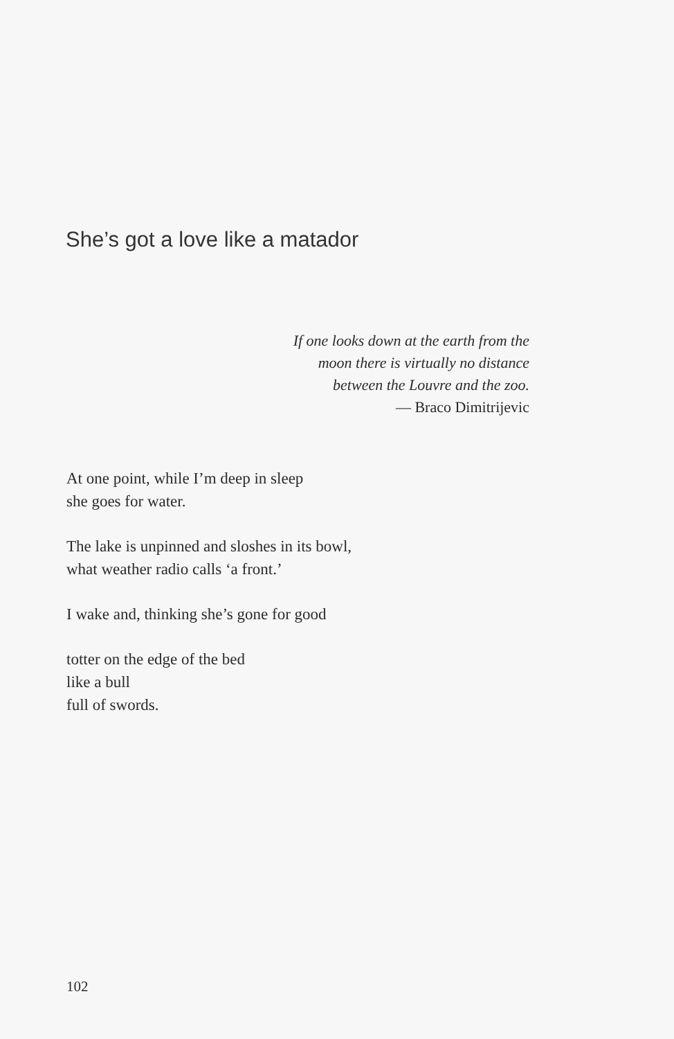She’s got a love like a matador
If one looks down at the earth from the
moon there is virtually no distance
between the Louvre and the zoo.
— Braco Dimitrijevic
At one point, while I’m deep in sleep
she goes for water.
The lake is unpinned and sloshes in its bowl,
what weather radio calls ‘a front.’
I wake and, thinking she’s gone for good
totter on the edge of the bed
like a bull
full of swords.
102